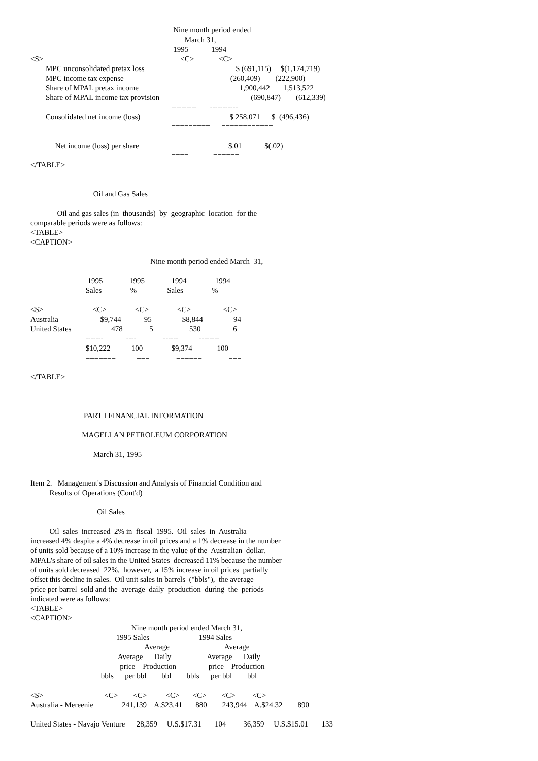Nine month period ended
                                                                                 March 31,
                                                                           1995            1994
<S>                                                                        <C>             <C>
        MPC unconsolidated pretax loss                                                $ (691,115)     $(1,174,719)
        MPC income tax expense                                                        (260,409)        (222,900)
        Share of MPAL pretax income                                                     1,900,442       1,513,522
        Share of MPAL income tax provision                                                (690,847)        (612,339)
                                                                          ----------       -----------
        Consolidated net income (loss)                                               $ 258,071      $  (496,436)
                                                                          =========      ============

             Net income (loss) per share                                               $.01            $(.02)
                                                                          ====             ======
</TABLE>


                                 Oil and Gas Sales

              Oil and gas sales (in  thousands)  by  geographic  location  for the
comparable periods were as follows:
<TABLE>
<CAPTION>

                                                               Nine month period ended March  31,

                              1995              1995              1994               1994
                             Sales               %                Sales               %

<S>                          <C>               <C>               <C>                 <C>
Australia                      $9,744            95                $8,844                94
United States                     478              5                   530                 6
                             -------            ----              ------           --------
                             $10,222           100               $9,374             100
                             =======           ===              ======              ===

</TABLE>



                            PART I FINANCIAL INFORMATION

                           MAGELLAN PETROLEUM CORPORATION

                                 March 31, 1995


Item 2.   Management's Discussion and Analysis of Financial Condition and
          Results of Operations (Cont'd)

                                   Oil Sales

          Oil  sales  increased  2% in  fiscal  1995.  Oil  sales  in  Australia
increased 4% despite a 4% decrease in oil prices and a 1% decrease in the number
of units sold because of a 10% increase in the value of the  Australian  dollar.
MPAL's share of oil sales in the United States  decreased 11% because the number
of units sold decreased  22%,  however,  a 15% increase in oil prices  partially
offset this decline in sales.  Oil unit sales in barrels  ("bbls"),  the average
price per barrel  sold and the  average  daily  production  during  the  periods
indicated were as follows:
<TABLE>
<CAPTION>
                                                     Nine month period ended March 31,
                                             1995 Sales                          1994 Sales
                                                            Average                             Average
                                              Average      Daily                   Average      Daily
                                               price    Production                 price    Production
                                     bbls      per bbl        bbl        bbls      per bbl        bbl

<S>                                <C>        <C>          <C>       <C>        <C>         <C>
Australia - Mereenie               241,139    A.$23.41       880        243,944    A.$24.32        890

United States - Navajo Venture      28,359     U.S.$17.31       104         36,359     U.S.$15.01       133